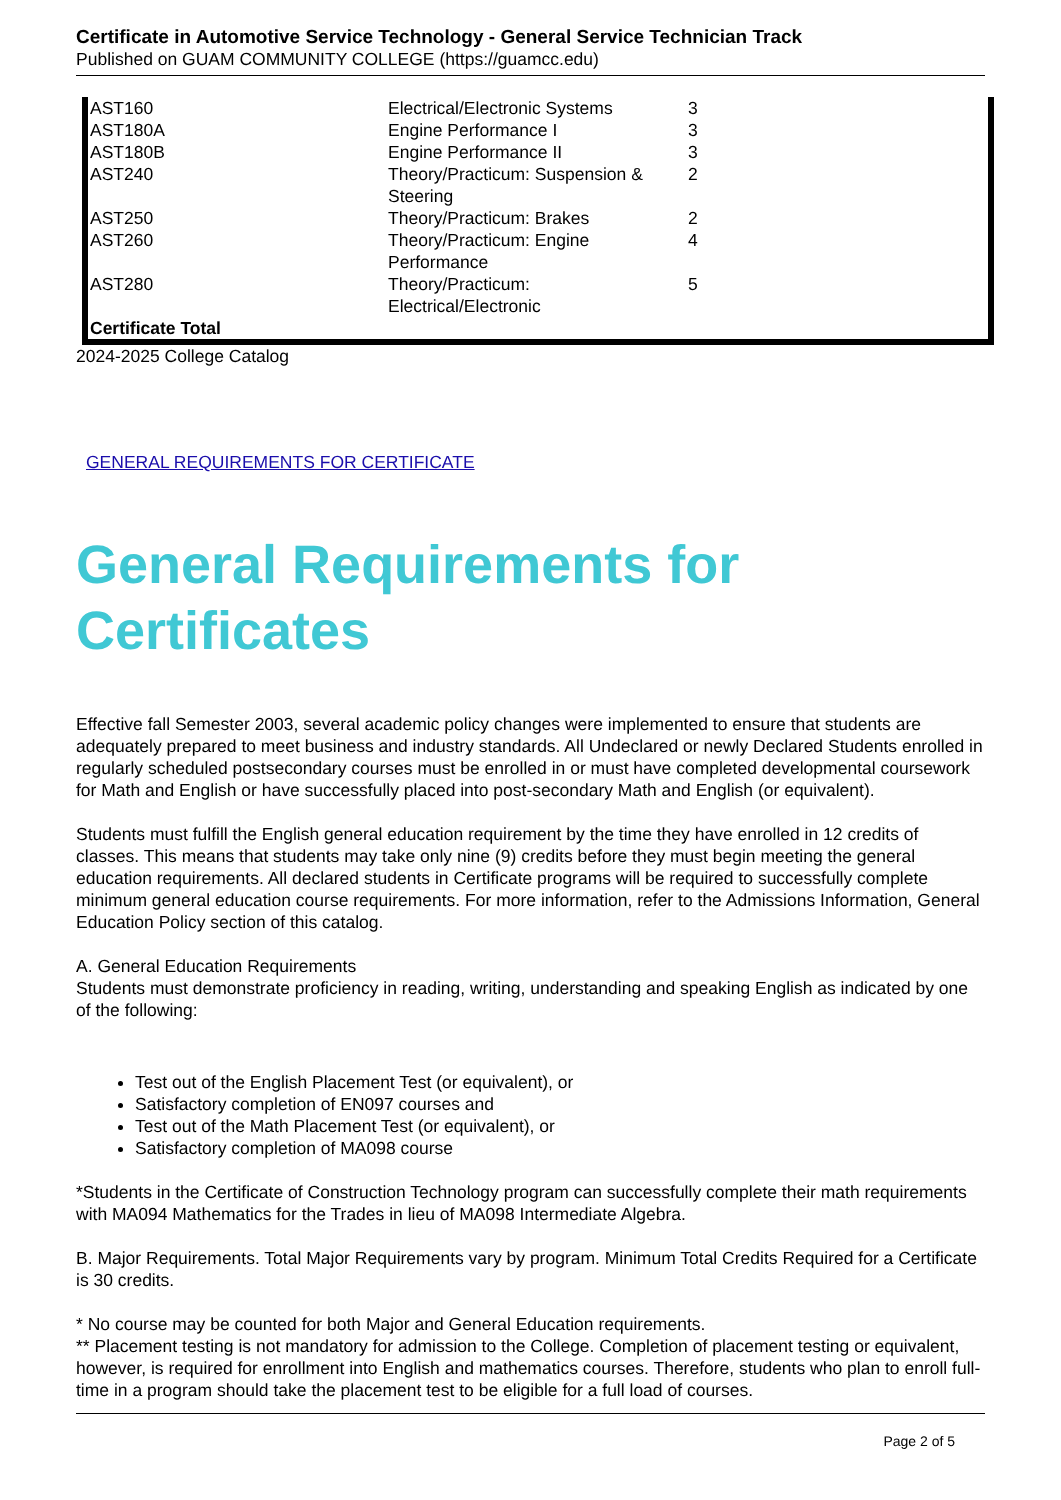Certificate in Automotive Service Technology - General Service Technician Track
Published on GUAM COMMUNITY COLLEGE (https://guamcc.edu)
| AST160 | Electrical/Electronic Systems | 3 |
| AST180A | Engine Performance I | 3 |
| AST180B | Engine Performance II | 3 |
| AST240 | Theory/Practicum: Suspension & Steering | 2 |
| AST250 | Theory/Practicum: Brakes | 2 |
| AST260 | Theory/Practicum: Engine Performance | 4 |
| AST280 | Theory/Practicum: Electrical/Electronic | 5 |
| Certificate Total | | |
2024-2025 College Catalog
GENERAL REQUIREMENTS FOR CERTIFICATE
General Requirements for Certificates
Effective fall Semester 2003, several academic policy changes were implemented to ensure that students are adequately prepared to meet business and industry standards. All Undeclared or newly Declared Students enrolled in regularly scheduled postsecondary courses must be enrolled in or must have completed developmental coursework for Math and English or have successfully placed into post-secondary Math and English (or equivalent).
Students must fulfill the English general education requirement by the time they have enrolled in 12 credits of classes. This means that students may take only nine (9) credits before they must begin meeting the general education requirements. All declared students in Certificate programs will be required to successfully complete minimum general education course requirements. For more information, refer to the Admissions Information, General Education Policy section of this catalog.
A. General Education Requirements
Students must demonstrate proficiency in reading, writing, understanding and speaking English as indicated by one of the following:
Test out of the English Placement Test (or equivalent), or
Satisfactory completion of EN097 courses and
Test out of the Math Placement Test (or equivalent), or
Satisfactory completion of MA098 course
*Students in the Certificate of Construction Technology program can successfully complete their math requirements with MA094 Mathematics for the Trades in lieu of MA098 Intermediate Algebra.
B. Major Requirements. Total Major Requirements vary by program. Minimum Total Credits Required for a Certificate is 30 credits.
* No course may be counted for both Major and General Education requirements.
** Placement testing is not mandatory for admission to the College. Completion of placement testing or equivalent, however, is required for enrollment into English and mathematics courses. Therefore, students who plan to enroll full-time in a program should take the placement test to be eligible for a full load of courses.
Page 2 of 5